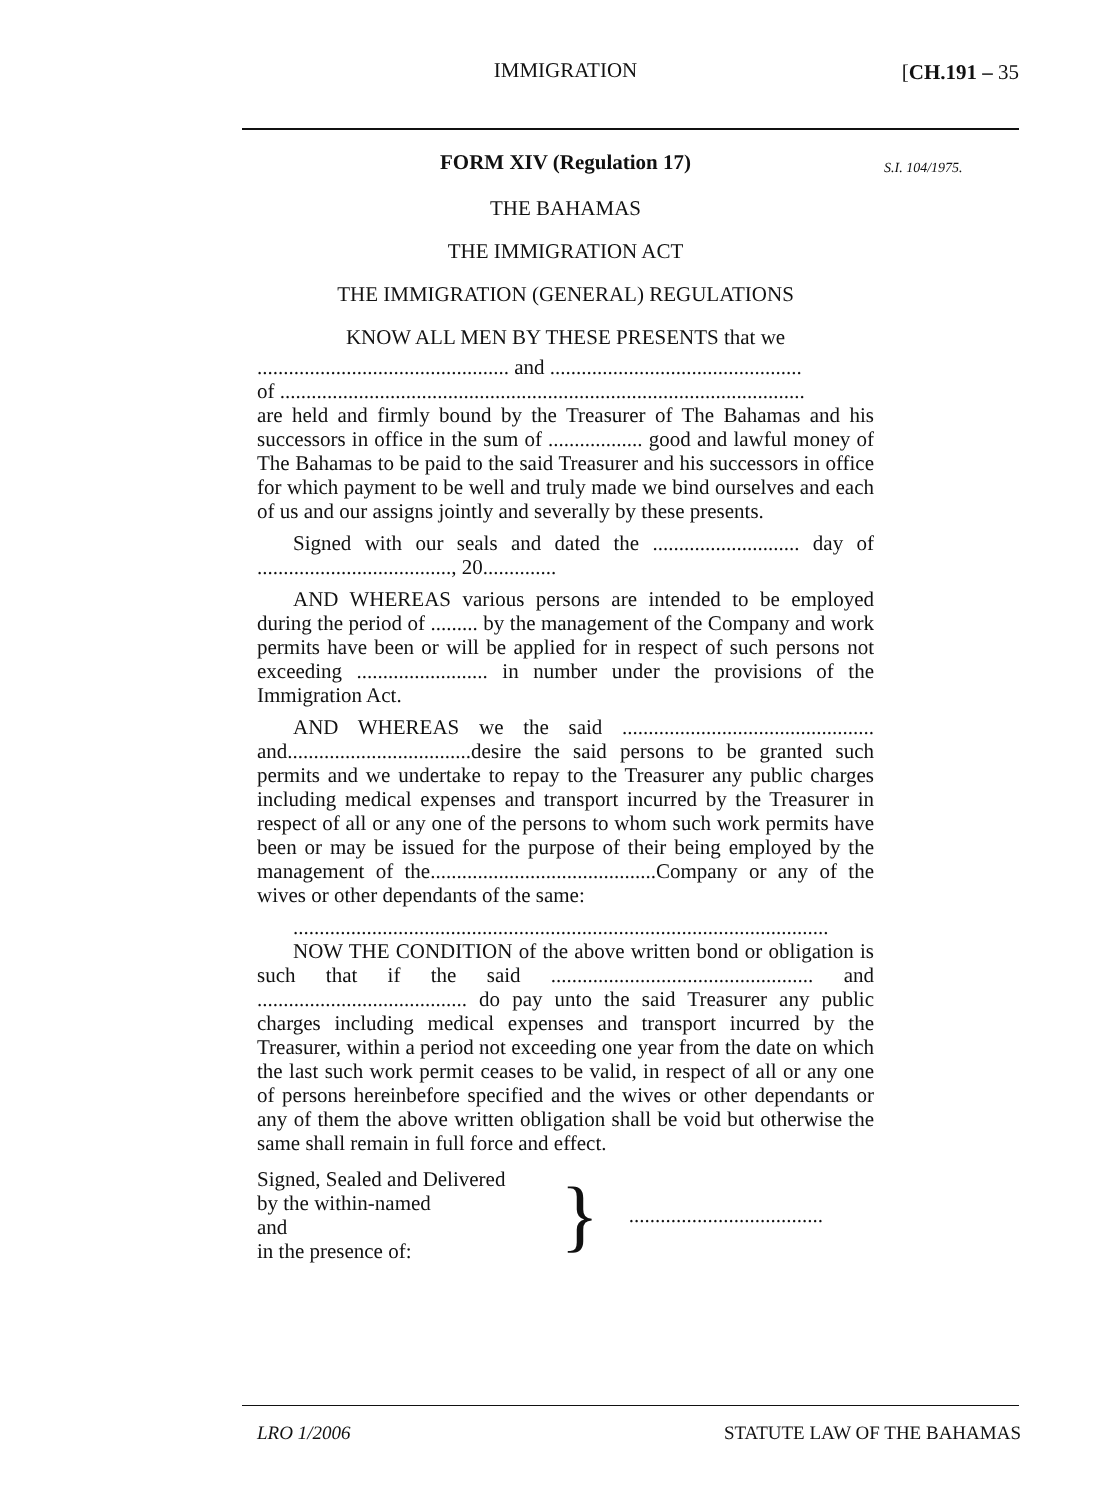IMMIGRATION
[CH.191 – 35
S.I. 104/1975.
FORM XIV (Regulation 17)
THE BAHAMAS
THE IMMIGRATION ACT
THE IMMIGRATION (GENERAL) REGULATIONS
KNOW ALL MEN BY THESE PRESENTS that we
................................................ and ................................................
of ....................................................................................................
are held and firmly bound by the Treasurer of The Bahamas and his successors in office in the sum of .................. good and lawful money of The Bahamas to be paid to the said Treasurer and his successors in office for which payment to be well and truly made we bind ourselves and each of us and our assigns jointly and severally by these presents.
Signed with our seals and dated the ............................ day of ....................................., 20..............
AND WHEREAS various persons are intended to be employed during the period of ......... by the management of the Company and work permits have been or will be applied for in respect of such persons not exceeding ......................... in number under the provisions of the Immigration Act.
AND WHEREAS we the said ................................................ and...................................desire the said persons to be granted such permits and we undertake to repay to the Treasurer any public charges including medical expenses and transport incurred by the Treasurer in respect of all or any one of the persons to whom such work permits have been or may be issued for the purpose of their being employed by the management of the...........................................Company or any of the wives or other dependants of the same:
......................................................................................................
NOW THE CONDITION of the above written bond or obligation is such that if the said .................................................. and ........................................ do pay unto the said Treasurer any public charges including medical expenses and transport incurred by the Treasurer, within a period not exceeding one year from the date on which the last such work permit ceases to be valid, in respect of all or any one of persons hereinbefore specified and the wives or other dependants or any of them the above written obligation shall be void but otherwise the same shall remain in full force and effect.
Signed, Sealed and Delivered
by the within-named
and
in the presence of:
}
.....................................
LRO 1/2006 STATUTE LAW OF THE BAHAMAS